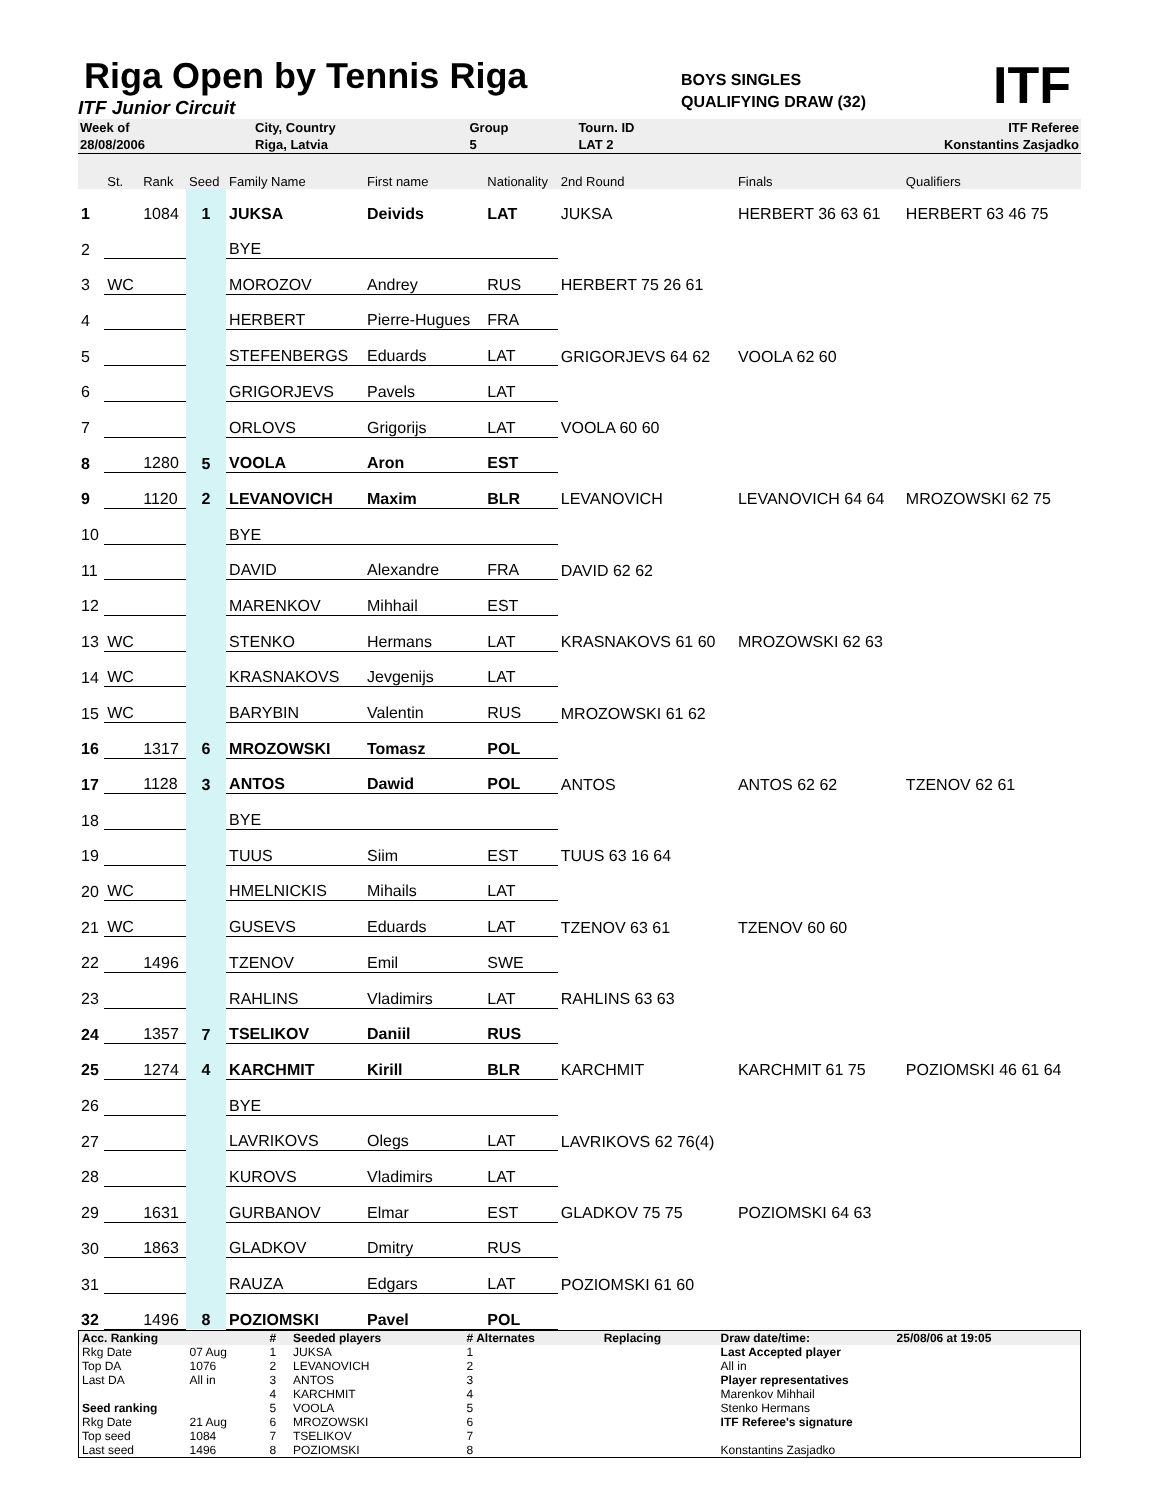Riga Open by Tennis Riga
ITF Junior Circuit
BOYS SINGLES
QUALIFYING DRAW (32)
ITF
| Week of | City, Country | Group | Tourn. ID | ITF Referee |
| 28/08/2006 | Riga, Latvia | 5 | LAT 2 | Konstantins Zasjadko |
| | St. | Rank | Seed | Family Name | First name | Nationality | 2nd Round | Finals | Qualifiers |
| 1 | | 1084 | 1 | JUKSA | Deivids | LAT | JUKSA | HERBERT 36 63 61 | HERBERT 63 46 75 |
| 2 | | | | BYE | | | | | |
| 3 | WC | | | MOROZOV | Andrey | RUS | HERBERT 75 26 61 | | |
| 4 | | | | HERBERT | Pierre-Hugues | FRA | | | |
| 5 | | | | STEFENBERGS | Eduards | LAT | GRIGORJEVS 64 62 | VOOLA 62 60 | |
| 6 | | | | GRIGORJEVS | Pavels | LAT | | | |
| 7 | | | | ORLOVS | Grigorijs | LAT | VOOLA 60 60 | | |
| 8 | | 1280 | 5 | VOOLA | Aron | EST | | | |
| 9 | | 1120 | 2 | LEVANOVICH | Maxim | BLR | LEVANOVICH | LEVANOVICH 64 64 | MROZOWSKI 62 75 |
| 10 | | | | BYE | | | | | |
| 11 | | | | DAVID | Alexandre | FRA | DAVID 62 62 | | |
| 12 | | | | MARENKOV | Mihhail | EST | | | |
| 13 | WC | | | STENKO | Hermans | LAT | KRASNAKOVS 61 60 | MROZOWSKI 62 63 | |
| 14 | WC | | | KRASNAKOVS | Jevgenijs | LAT | | | |
| 15 | WC | | | BARYBIN | Valentin | RUS | MROZOWSKI 61 62 | | |
| 16 | | 1317 | 6 | MROZOWSKI | Tomasz | POL | | | |
| 17 | | 1128 | 3 | ANTOS | Dawid | POL | ANTOS | ANTOS 62 62 | TZENOV 62 61 |
| 18 | | | | BYE | | | | | |
| 19 | | | | TUUS | Siim | EST | TUUS 63 16 64 | | |
| 20 | WC | | | HMELNICKIS | Mihails | LAT | | | |
| 21 | WC | | | GUSEVS | Eduards | LAT | TZENOV 63 61 | TZENOV 60 60 | |
| 22 | | 1496 | | TZENOV | Emil | SWE | | | |
| 23 | | | | RAHLINS | Vladimirs | LAT | RAHLINS 63 63 | | |
| 24 | | 1357 | 7 | TSELIKOV | Daniil | RUS | | | |
| 25 | | 1274 | 4 | KARCHMIT | Kirill | BLR | KARCHMIT | KARCHMIT 61 75 | POZIOMSKI 46 61 64 |
| 26 | | | | BYE | | | | | |
| 27 | | | | LAVRIKOVS | Olegs | LAT | LAVRIKOVS 62 76(4) | | |
| 28 | | | | KUROVS | Vladimirs | LAT | | | |
| 29 | | 1631 | | GURBANOV | Elmar | EST | GLADKOV 75 75 | POZIOMSKI 64 63 | |
| 30 | | 1863 | | GLADKOV | Dmitry | RUS | | | |
| 31 | | | | RAUZA | Edgars | LAT | POZIOMSKI 61 60 | | |
| 32 | | 1496 | 8 | POZIOMSKI | Pavel | POL | | | |
| Acc. Ranking | | # | Seeded players | # Alternates | Replacing | Draw date/time: | 25/08/06 at 19:05 |
| --- | --- | --- | --- | --- | --- | --- | --- |
| Rkg Date | 07 Aug | 1 | JUKSA | 1 | | Last Accepted player | |
| Top DA | 1076 | 2 | LEVANOVICH | 2 | | All in | |
| Last DA | All in | 3 | ANTOS | 3 | | Player representatives | |
| | | 4 | KARCHMIT | 4 | | Marenkov Mihhail | |
| Seed ranking | | 5 | VOOLA | 5 | | Stenko Hermans | |
| Rkg Date | 21 Aug | 6 | MROZOWSKI | 6 | | ITF Referee's signature | |
| Top seed | 1084 | 7 | TSELIKOV | 7 | | | |
| Last seed | 1496 | 8 | POZIOMSKI | 8 | | Konstantins Zasjadko | |